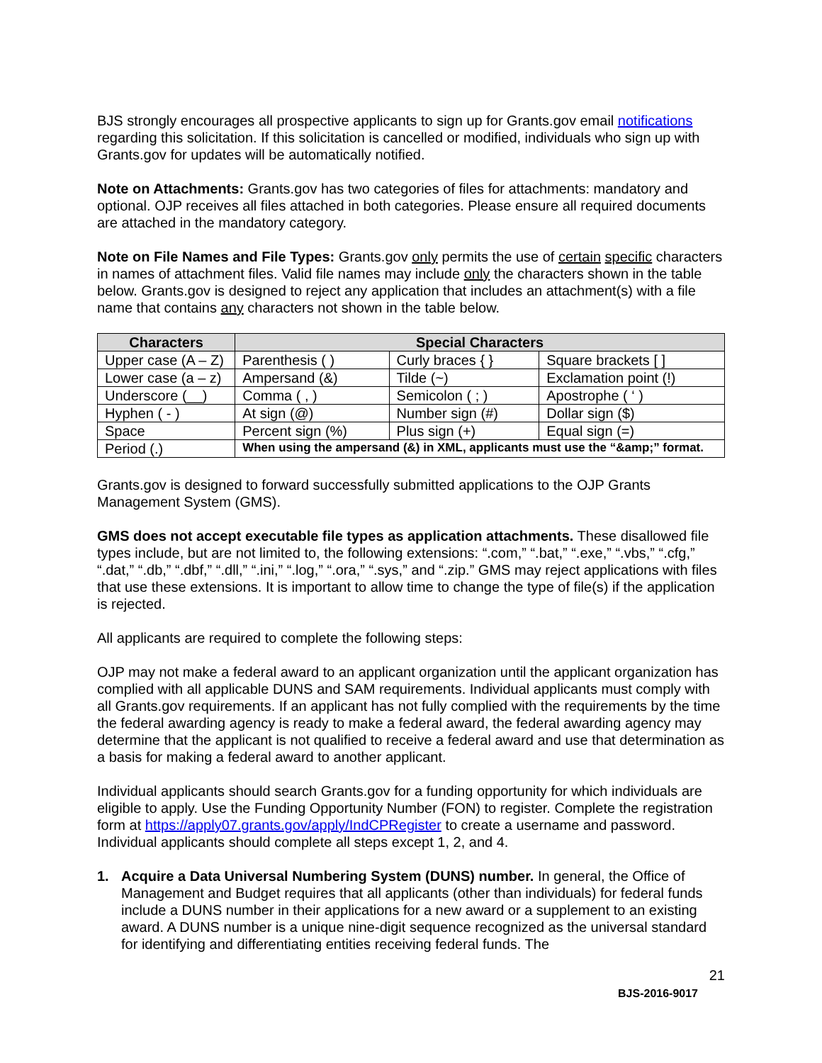BJS strongly encourages all prospective applicants to sign up for Grants.gov email notifications regarding this solicitation. If this solicitation is cancelled or modified, individuals who sign up with Grants.gov for updates will be automatically notified.
Note on Attachments: Grants.gov has two categories of files for attachments: mandatory and optional. OJP receives all files attached in both categories. Please ensure all required documents are attached in the mandatory category.
Note on File Names and File Types: Grants.gov only permits the use of certain specific characters in names of attachment files. Valid file names may include only the characters shown in the table below. Grants.gov is designed to reject any application that includes an attachment(s) with a file name that contains any characters not shown in the table below.
| Characters | Special Characters | | |
| --- | --- | --- | --- |
| Upper case (A – Z) | Parenthesis ( ) | Curly braces { } | Square brackets [ ] |
| Lower case (a – z) | Ampersand (&) | Tilde (~) | Exclamation point (!) |
| Underscore (__) | Comma ( , ) | Semicolon ( ; ) | Apostrophe ( ‘ ) |
| Hyphen ( - ) | At sign (@) | Number sign (#) | Dollar sign ($) |
| Space | Percent sign (%) | Plus sign (+) | Equal sign (=) |
| Period (.) | When using the ampersand (&) in XML, applicants must use the “&amp;” format. | | |
Grants.gov is designed to forward successfully submitted applications to the OJP Grants Management System (GMS).
GMS does not accept executable file types as application attachments. These disallowed file types include, but are not limited to, the following extensions: “.com,” “.bat,” “.exe,” “.vbs,” “.cfg,” “.dat,” “.db,” “.dbf,” “.dll,” “.ini,” “.log,” “.ora,” “.sys,” and “.zip.” GMS may reject applications with files that use these extensions. It is important to allow time to change the type of file(s) if the application is rejected.
All applicants are required to complete the following steps:
OJP may not make a federal award to an applicant organization until the applicant organization has complied with all applicable DUNS and SAM requirements. Individual applicants must comply with all Grants.gov requirements. If an applicant has not fully complied with the requirements by the time the federal awarding agency is ready to make a federal award, the federal awarding agency may determine that the applicant is not qualified to receive a federal award and use that determination as a basis for making a federal award to another applicant.
Individual applicants should search Grants.gov for a funding opportunity for which individuals are eligible to apply. Use the Funding Opportunity Number (FON) to register. Complete the registration form at https://apply07.grants.gov/apply/IndCPRegister to create a username and password. Individual applicants should complete all steps except 1, 2, and 4.
1. Acquire a Data Universal Numbering System (DUNS) number. In general, the Office of Management and Budget requires that all applicants (other than individuals) for federal funds include a DUNS number in their applications for a new award or a supplement to an existing award. A DUNS number is a unique nine-digit sequence recognized as the universal standard for identifying and differentiating entities receiving federal funds. The
21
BJS-2016-9017